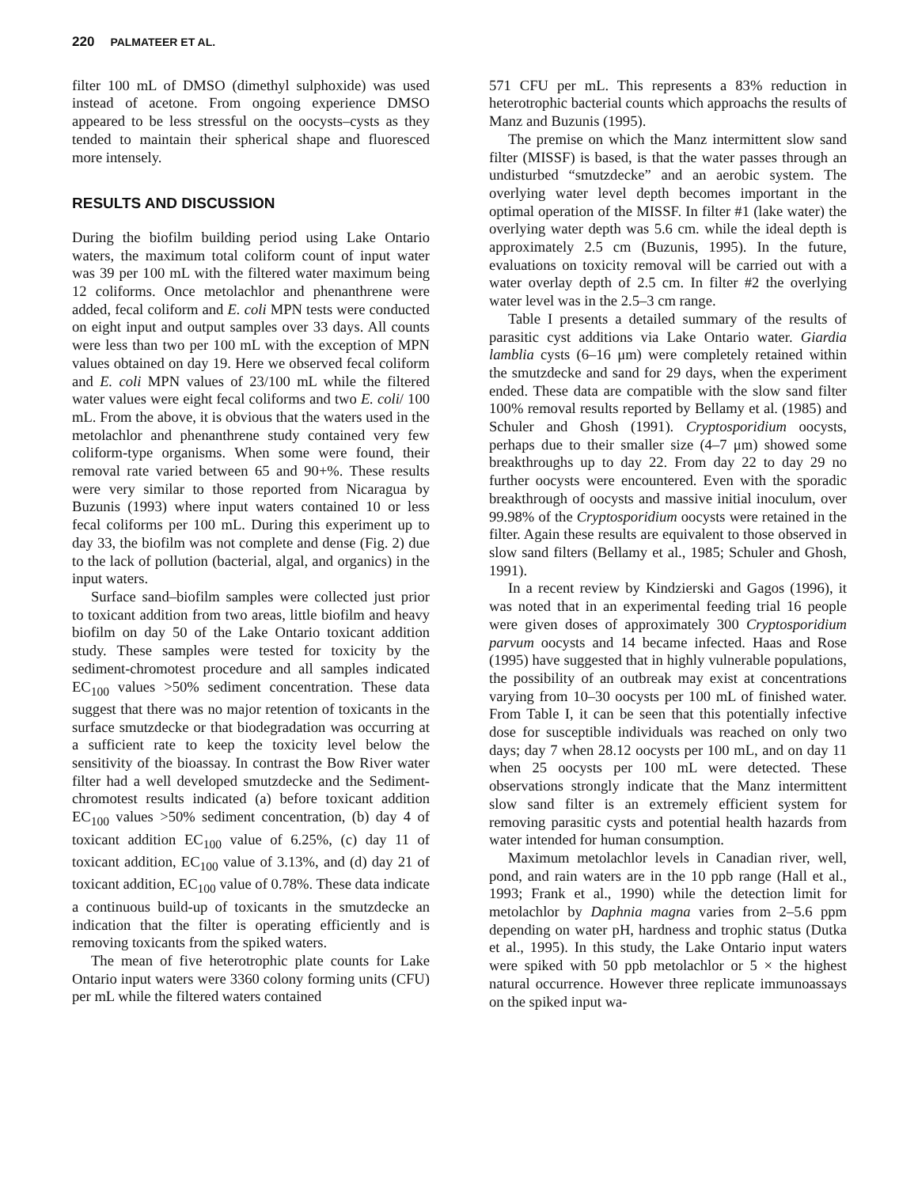220 PALMATEER ET AL.
filter 100 mL of DMSO (dimethyl sulphoxide) was used instead of acetone. From ongoing experience DMSO appeared to be less stressful on the oocysts–cysts as they tended to maintain their spherical shape and fluoresced more intensely.
RESULTS AND DISCUSSION
During the biofilm building period using Lake Ontario waters, the maximum total coliform count of input water was 39 per 100 mL with the filtered water maximum being 12 coliforms. Once metolachlor and phenanthrene were added, fecal coliform and E. coli MPN tests were conducted on eight input and output samples over 33 days. All counts were less than two per 100 mL with the exception of MPN values obtained on day 19. Here we observed fecal coliform and E. coli MPN values of 23/100 mL while the filtered water values were eight fecal coliforms and two E. coli/ 100 mL. From the above, it is obvious that the waters used in the metolachlor and phenanthrene study contained very few coliform-type organisms. When some were found, their removal rate varied between 65 and 90+%. These results were very similar to those reported from Nicaragua by Buzunis (1993) where input waters contained 10 or less fecal coliforms per 100 mL. During this experiment up to day 33, the biofilm was not complete and dense (Fig. 2) due to the lack of pollution (bacterial, algal, and organics) in the input waters.
Surface sand–biofilm samples were collected just prior to toxicant addition from two areas, little biofilm and heavy biofilm on day 50 of the Lake Ontario toxicant addition study. These samples were tested for toxicity by the sediment-chromotest procedure and all samples indicated EC<sub>100</sub> values >50% sediment concentration. These data suggest that there was no major retention of toxicants in the surface smutzdecke or that biodegradation was occurring at a sufficient rate to keep the toxicity level below the sensitivity of the bioassay. In contrast the Bow River water filter had a well developed smutzdecke and the Sediment-chromotest results indicated (a) before toxicant addition EC<sub>100</sub> values >50% sediment concentration, (b) day 4 of toxicant addition EC<sub>100</sub> value of 6.25%, (c) day 11 of toxicant addition, EC<sub>100</sub> value of 3.13%, and (d) day 21 of toxicant addition, EC<sub>100</sub> value of 0.78%. These data indicate a continuous build-up of toxicants in the smutzdecke an indication that the filter is operating efficiently and is removing toxicants from the spiked waters.
The mean of five heterotrophic plate counts for Lake Ontario input waters were 3360 colony forming units (CFU) per mL while the filtered waters contained
571 CFU per mL. This represents a 83% reduction in heterotrophic bacterial counts which approachs the results of Manz and Buzunis (1995).
The premise on which the Manz intermittent slow sand filter (MISSF) is based, is that the water passes through an undisturbed “smutzdecke” and an aerobic system. The overlying water level depth becomes important in the optimal operation of the MISSF. In filter #1 (lake water) the overlying water depth was 5.6 cm. while the ideal depth is approximately 2.5 cm (Buzunis, 1995). In the future, evaluations on toxicity removal will be carried out with a water overlay depth of 2.5 cm. In filter #2 the overlying water level was in the 2.5–3 cm range.
Table I presents a detailed summary of the results of parasitic cyst additions via Lake Ontario water. Giardia lamblia cysts (6–16 μm) were completely retained within the smutzdecke and sand for 29 days, when the experiment ended. These data are compatible with the slow sand filter 100% removal results reported by Bellamy et al. (1985) and Schuler and Ghosh (1991). Cryptosporidium oocysts, perhaps due to their smaller size (4–7 μm) showed some breakthroughs up to day 22. From day 22 to day 29 no further oocysts were encountered. Even with the sporadic breakthrough of oocysts and massive initial inoculum, over 99.98% of the Cryptosporidium oocysts were retained in the filter. Again these results are equivalent to those observed in slow sand filters (Bellamy et al., 1985; Schuler and Ghosh, 1991).
In a recent review by Kindzierski and Gagos (1996), it was noted that in an experimental feeding trial 16 people were given doses of approximately 300 Cryptosporidium parvum oocysts and 14 became infected. Haas and Rose (1995) have suggested that in highly vulnerable populations, the possibility of an outbreak may exist at concentrations varying from 10–30 oocysts per 100 mL of finished water. From Table I, it can be seen that this potentially infective dose for susceptible individuals was reached on only two days; day 7 when 28.12 oocysts per 100 mL, and on day 11 when 25 oocysts per 100 mL were detected. These observations strongly indicate that the Manz intermittent slow sand filter is an extremely efficient system for removing parasitic cysts and potential health hazards from water intended for human consumption.
Maximum metolachlor levels in Canadian river, well, pond, and rain waters are in the 10 ppb range (Hall et al., 1993; Frank et al., 1990) while the detection limit for metolachlor by Daphnia magna varies from 2–5.6 ppm depending on water pH, hardness and trophic status (Dutka et al., 1995). In this study, the Lake Ontario input waters were spiked with 50 ppb metolachlor or 5 × the highest natural occurrence. However three replicate immunoassays on the spiked input wa-